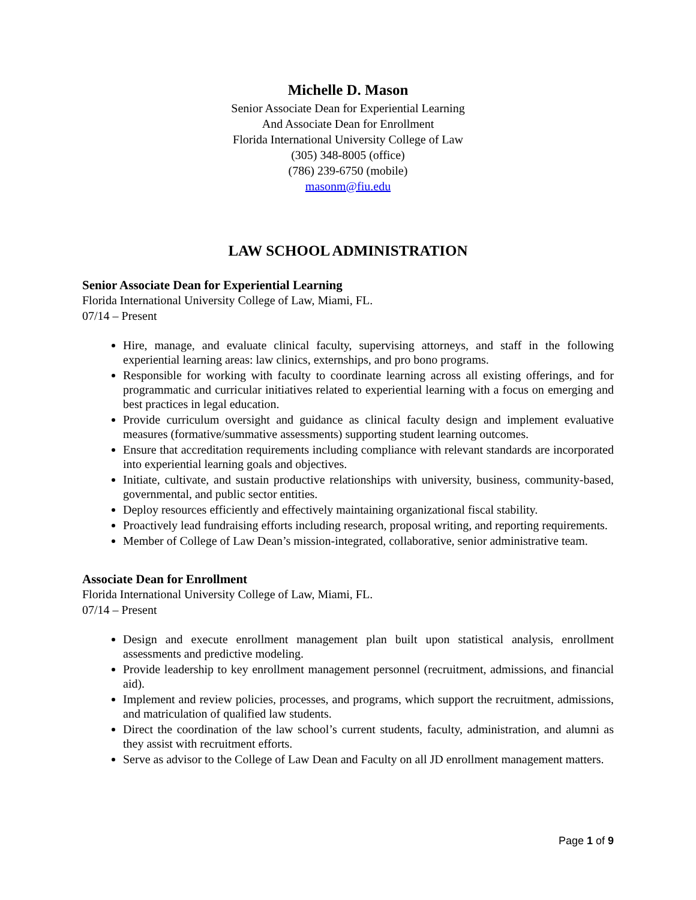Michelle D. Mason
Senior Associate Dean for Experiential Learning
And Associate Dean for Enrollment
Florida International University College of Law
(305) 348-8005 (office)
(786) 239-6750 (mobile)
masonm@fiu.edu
LAW SCHOOL ADMINISTRATION
Senior Associate Dean for Experiential Learning
Florida International University College of Law, Miami, FL.
07/14 – Present
Hire, manage, and evaluate clinical faculty, supervising attorneys, and staff in the following experiential learning areas: law clinics, externships, and pro bono programs.
Responsible for working with faculty to coordinate learning across all existing offerings, and for programmatic and curricular initiatives related to experiential learning with a focus on emerging and best practices in legal education.
Provide curriculum oversight and guidance as clinical faculty design and implement evaluative measures (formative/summative assessments) supporting student learning outcomes.
Ensure that accreditation requirements including compliance with relevant standards are incorporated into experiential learning goals and objectives.
Initiate, cultivate, and sustain productive relationships with university, business, community-based, governmental, and public sector entities.
Deploy resources efficiently and effectively maintaining organizational fiscal stability.
Proactively lead fundraising efforts including research, proposal writing, and reporting requirements.
Member of College of Law Dean’s mission-integrated, collaborative, senior administrative team.
Associate Dean for Enrollment
Florida International University College of Law, Miami, FL.
07/14 – Present
Design and execute enrollment management plan built upon statistical analysis, enrollment assessments and predictive modeling.
Provide leadership to key enrollment management personnel (recruitment, admissions, and financial aid).
Implement and review policies, processes, and programs, which support the recruitment, admissions, and matriculation of qualified law students.
Direct the coordination of the law school’s current students, faculty, administration, and alumni as they assist with recruitment efforts.
Serve as advisor to the College of Law Dean and Faculty on all JD enrollment management matters.
Page 1 of 9